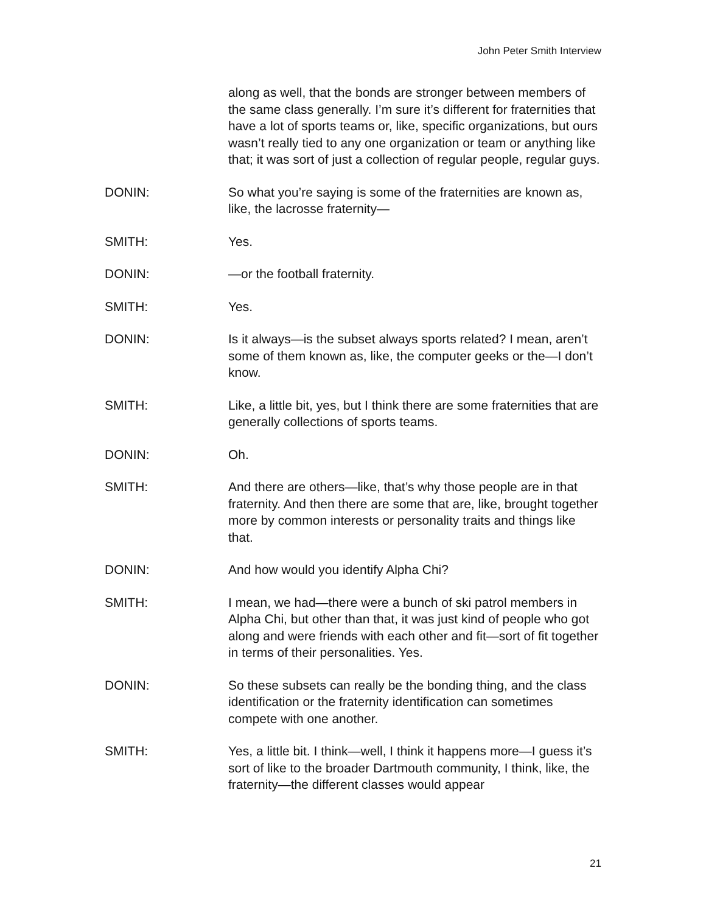John Peter Smith Interview
along as well, that the bonds are stronger between members of the same class generally. I’m sure it’s different for fraternities that have a lot of sports teams or, like, specific organizations, but ours wasn’t really tied to any one organization or team or anything like that; it was sort of just a collection of regular people, regular guys.
DONIN: So what you’re saying is some of the fraternities are known as, like, the lacrosse fraternity—
SMITH: Yes.
DONIN: —or the football fraternity.
SMITH: Yes.
DONIN: Is it always—is the subset always sports related? I mean, aren’t some of them known as, like, the computer geeks or the—I don’t know.
SMITH: Like, a little bit, yes, but I think there are some fraternities that are generally collections of sports teams.
DONIN: Oh.
SMITH: And there are others—like, that’s why those people are in that fraternity. And then there are some that are, like, brought together more by common interests or personality traits and things like that.
DONIN: And how would you identify Alpha Chi?
SMITH: I mean, we had—there were a bunch of ski patrol members in Alpha Chi, but other than that, it was just kind of people who got along and were friends with each other and fit—sort of fit together in terms of their personalities. Yes.
DONIN: So these subsets can really be the bonding thing, and the class identification or the fraternity identification can sometimes compete with one another.
SMITH: Yes, a little bit. I think—well, I think it happens more—I guess it’s sort of like to the broader Dartmouth community, I think, like, the fraternity—the different classes would appear
21